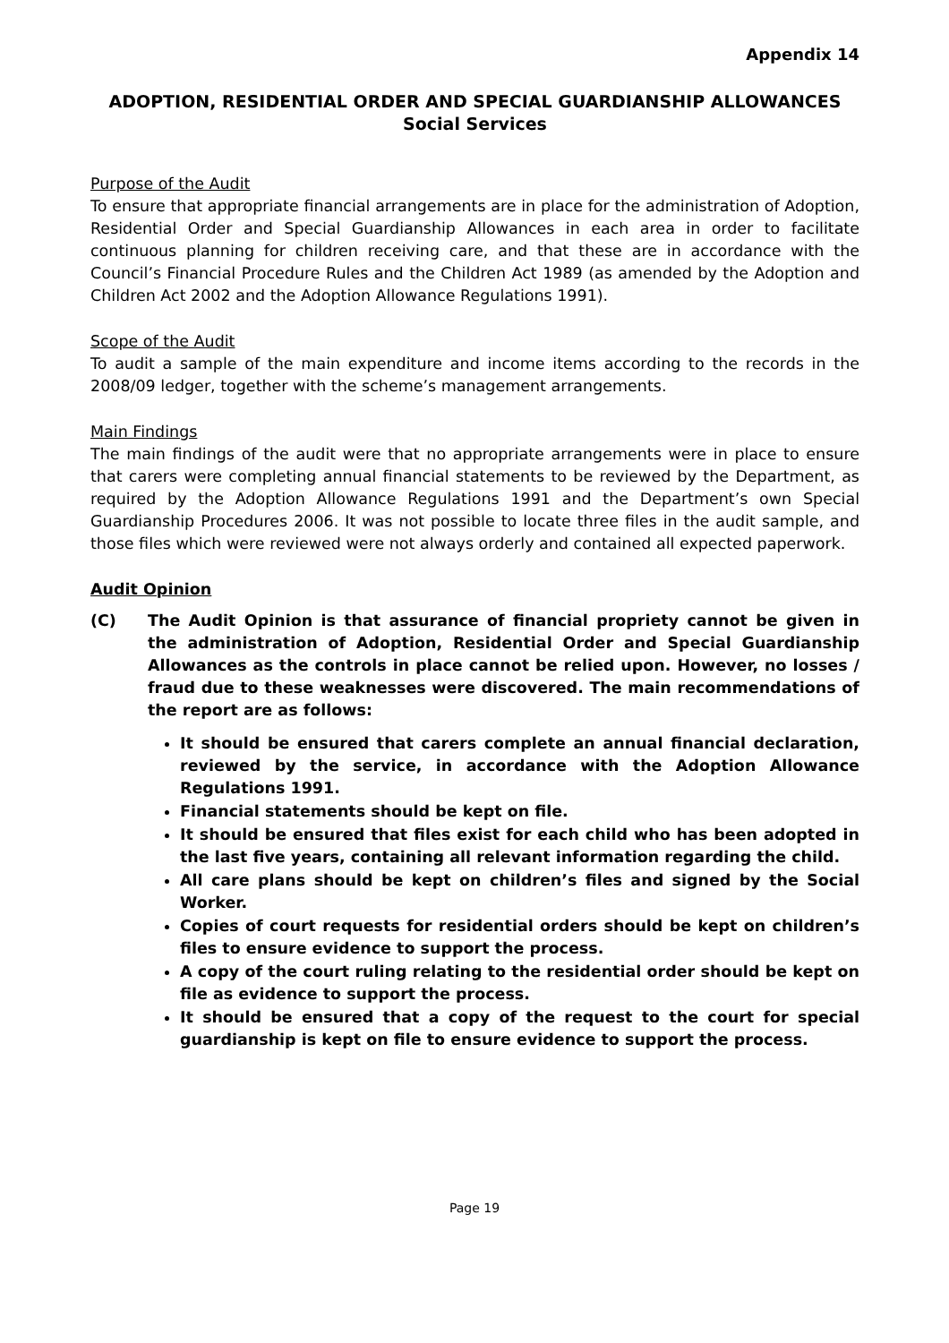Appendix 14
ADOPTION, RESIDENTIAL ORDER AND SPECIAL GUARDIANSHIP ALLOWANCES
Social Services
Purpose of the Audit
To ensure that appropriate financial arrangements are in place for the administration of Adoption, Residential Order and Special Guardianship Allowances in each area in order to facilitate continuous planning for children receiving care, and that these are in accordance with the Council’s Financial Procedure Rules and the Children Act 1989 (as amended by the Adoption and Children Act 2002 and the Adoption Allowance Regulations 1991).
Scope of the Audit
To audit a sample of the main expenditure and income items according to the records in the 2008/09 ledger, together with the scheme’s management arrangements.
Main Findings
The main findings of the audit were that no appropriate arrangements were in place to ensure that carers were completing annual financial statements to be reviewed by the Department, as required by the Adoption Allowance Regulations 1991 and the Department’s own Special Guardianship Procedures 2006. It was not possible to locate three files in the audit sample, and those files which were reviewed were not always orderly and contained all expected paperwork.
Audit Opinion
(C) The Audit Opinion is that assurance of financial propriety cannot be given in the administration of Adoption, Residential Order and Special Guardianship Allowances as the controls in place cannot be relied upon. However, no losses / fraud due to these weaknesses were discovered. The main recommendations of the report are as follows:
It should be ensured that carers complete an annual financial declaration, reviewed by the service, in accordance with the Adoption Allowance Regulations 1991.
Financial statements should be kept on file.
It should be ensured that files exist for each child who has been adopted in the last five years, containing all relevant information regarding the child.
All care plans should be kept on children’s files and signed by the Social Worker.
Copies of court requests for residential orders should be kept on children’s files to ensure evidence to support the process.
A copy of the court ruling relating to the residential order should be kept on file as evidence to support the process.
It should be ensured that a copy of the request to the court for special guardianship is kept on file to ensure evidence to support the process.
Page 19